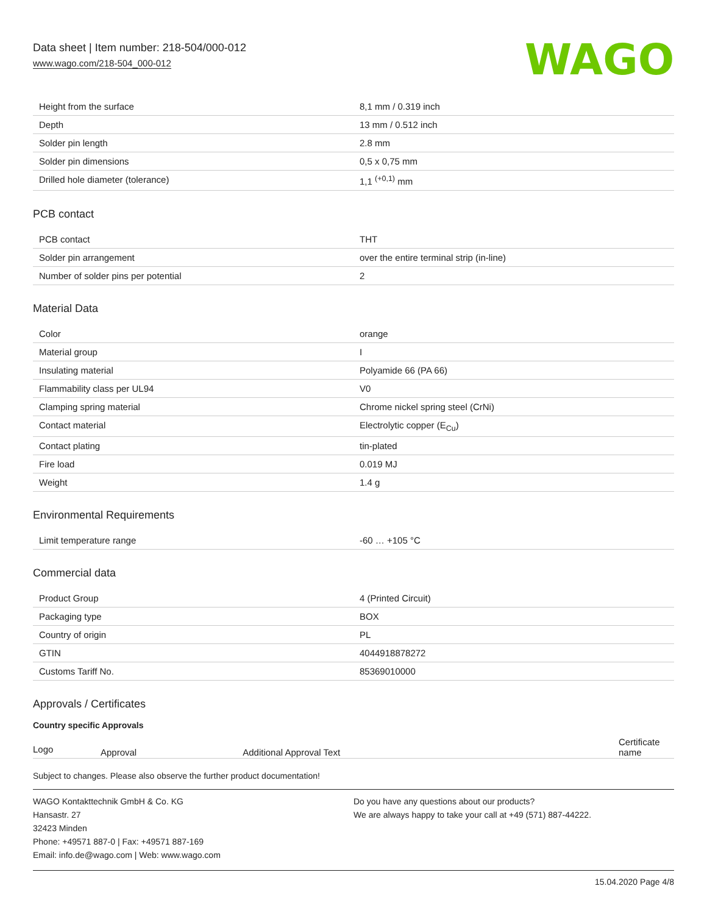Data sheet | Item number: 218-504/000-012
www.wago.com/218-504_000-012
WAGO
| Height from the surface | 8,1 mm / 0.319 inch |
| Depth | 13 mm / 0.512 inch |
| Solder pin length | 2.8 mm |
| Solder pin dimensions | 0,5 x 0,75 mm |
| Drilled hole diameter (tolerance) | 1,1 <sup>(+0,1)</sup> mm |
PCB contact
| PCB contact | THT |
| Solder pin arrangement | over the entire terminal strip (in-line) |
| Number of solder pins per potential | 2 |
Material Data
| Color | orange |
| Material group | I |
| Insulating material | Polyamide 66 (PA 66) |
| Flammability class per UL94 | V0 |
| Clamping spring material | Chrome nickel spring steel (CrNi) |
| Contact material | Electrolytic copper (E<sub>Cu</sub>) |
| Contact plating | tin-plated |
| Fire load | 0.019 MJ |
| Weight | 1.4 g |
Environmental Requirements
| Limit temperature range | -60 … +105 °C |
Commercial data
| Product Group | 4 (Printed Circuit) |
| Packaging type | BOX |
| Country of origin | PL |
| GTIN | 4044918878272 |
| Customs Tariff No. | 85369010000 |
Approvals / Certificates
Country specific Approvals
| Logo | Approval | Additional Approval Text | Certificate name |
| --- | --- | --- | --- |
Subject to changes. Please also observe the further product documentation!
WAGO Kontakttechnik GmbH & Co. KG
Hansastr. 27
32423 Minden
Phone: +49571 887-0 | Fax: +49571 887-169
Email: info.de@wago.com | Web: www.wago.com
Do you have any questions about our products?
We are always happy to take your call at +49 (571) 887-44222.
15.04.2020 Page 4/8